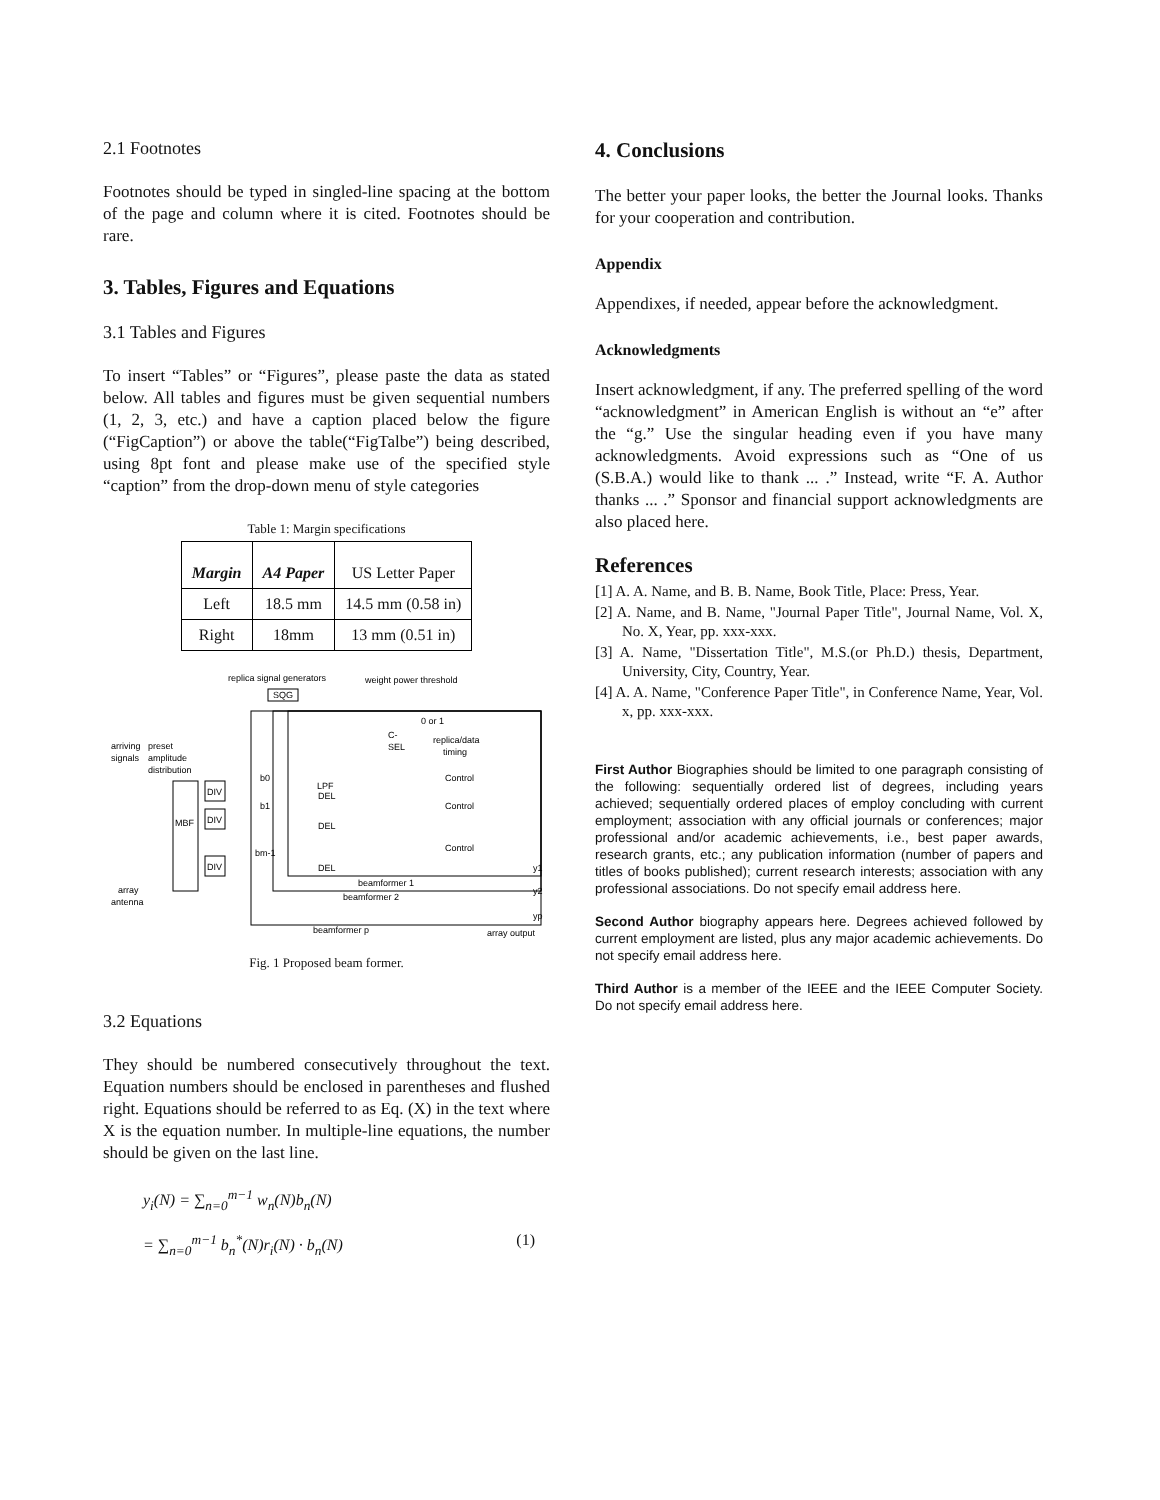2.1 Footnotes
Footnotes should be typed in singled-line spacing at the bottom of the page and column where it is cited. Footnotes should be rare.
3. Tables, Figures and Equations
3.1 Tables and Figures
To insert “Tables” or “Figures”, please paste the data as stated below. All tables and figures must be given sequential numbers (1, 2, 3, etc.) and have a caption placed below the figure (“FigCaption”) or above the table(“FigTalbe”) being described, using 8pt font and please make use of the specified style “caption” from the drop-down menu of style categories
Table 1: Margin specifications
| Margin | A4 Paper | US Letter Paper |
| --- | --- | --- |
| Left | 18.5 mm | 14.5 mm (0.58 in) |
| Right | 18mm | 13 mm (0.51 in) |
replica signal generators
weight power threshold
SQG
0 or 1
C-
SEL
replica/data
timing
arriving
signals
preset
amplitude
distribution
MBF
DIV
DIV
DIV
b0
b1
bm-1
LPF
Control
Control
Control
DEL
DEL
DEL
beamformer 1
beamformer 2
beamformer p
y1
y2
yp
array output
array
antenna
Fig. 1 Proposed beam former.
3.2 Equations
They should be numbered consecutively throughout the text. Equation numbers should be enclosed in parentheses and flushed right. Equations should be referred to as Eq. (X) in the text where X is the equation number. In multiple-line equations, the number should be given on the last line.
y<sub>i</sub>(N) = ∑<sub>n=0</sub><sup>m−1</sup> w<sub>n</sub>(N)b<sub>n</sub>(N)
= ∑<sub>n=0</sub><sup>m−1</sup> b<sub>n</sub><sup>*</sup>(N)r<sub>i</sub>(N) · b<sub>n</sub>(N) (1)
4. Conclusions
The better your paper looks, the better the Journal looks. Thanks for your cooperation and contribution.
Appendix
Appendixes, if needed, appear before the acknowledgment.
Acknowledgments
Insert acknowledgment, if any. The preferred spelling of the word “acknowledgment” in American English is without an “e” after the “g.” Use the singular heading even if you have many acknowledgments. Avoid expressions such as “One of us (S.B.A.) would like to thank ... .” Instead, write “F. A. Author thanks ... .” Sponsor and financial support acknowledgments are also placed here.
References
[1] A. A. Name, and B. B. Name, Book Title, Place: Press, Year.
[2] A. Name, and B. Name, "Journal Paper Title", Journal Name, Vol. X, No. X, Year, pp. xxx-xxx.
[3] A. Name, "Dissertation Title", M.S.(or Ph.D.) thesis, Department, University, City, Country, Year.
[4] A. A. Name, "Conference Paper Title", in Conference Name, Year, Vol. x, pp. xxx-xxx.
First Author Biographies should be limited to one paragraph consisting of the following: sequentially ordered list of degrees, including years achieved; sequentially ordered places of employ concluding with current employment; association with any official journals or conferences; major professional and/or academic achievements, i.e., best paper awards, research grants, etc.; any publication information (number of papers and titles of books published); current research interests; association with any professional associations. Do not specify email address here.
Second Author biography appears here. Degrees achieved followed by current employment are listed, plus any major academic achievements. Do not specify email address here.
Third Author is a member of the IEEE and the IEEE Computer Society. Do not specify email address here.